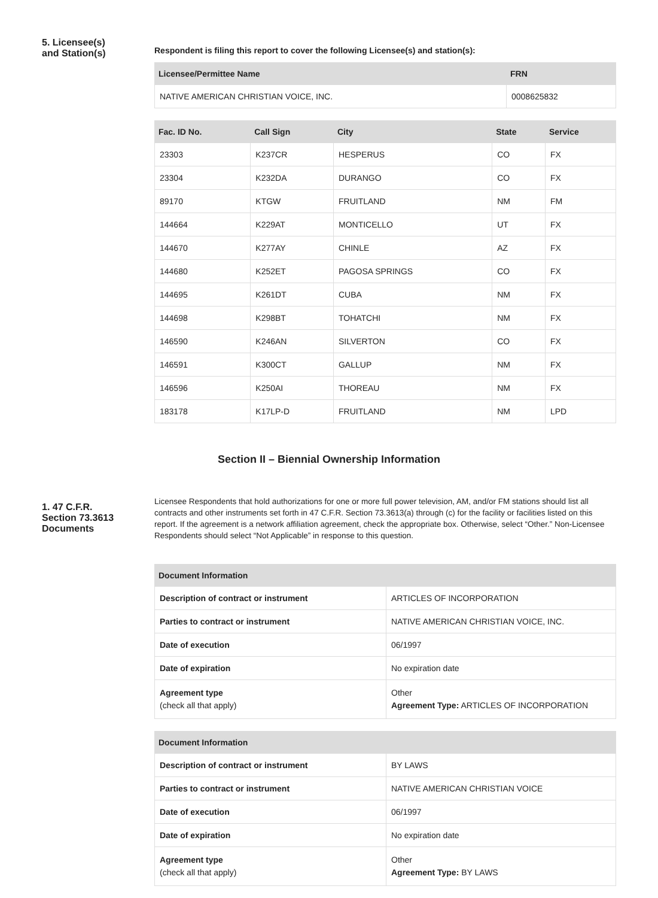5. Licensee(s)
and Station(s)
Respondent is filing this report to cover the following Licensee(s) and station(s):
| Licensee/Permittee Name | FRN |
| --- | --- |
| NATIVE AMERICAN CHRISTIAN VOICE, INC. | 0008625832 |
| Fac. ID No. | Call Sign | City | State | Service |
| --- | --- | --- | --- | --- |
| 23303 | K237CR | HESPERUS | CO | FX |
| 23304 | K232DA | DURANGO | CO | FX |
| 89170 | KTGW | FRUITLAND | NM | FM |
| 144664 | K229AT | MONTICELLO | UT | FX |
| 144670 | K277AY | CHINLE | AZ | FX |
| 144680 | K252ET | PAGOSA SPRINGS | CO | FX |
| 144695 | K261DT | CUBA | NM | FX |
| 144698 | K298BT | TOHATCHI | NM | FX |
| 146590 | K246AN | SILVERTON | CO | FX |
| 146591 | K300CT | GALLUP | NM | FX |
| 146596 | K250AI | THOREAU | NM | FX |
| 183178 | K17LP-D | FRUITLAND | NM | LPD |
Section II – Biennial Ownership Information
1. 47 C.F.R.
Section 73.3613
Documents
Licensee Respondents that hold authorizations for one or more full power television, AM, and/or FM stations should list all contracts and other instruments set forth in 47 C.F.R. Section 73.3613(a) through (c) for the facility or facilities listed on this report. If the agreement is a network affiliation agreement, check the appropriate box. Otherwise, select “Other.” Non-Licensee Respondents should select “Not Applicable” in response to this question.
| Document Information | |
| --- | --- |
| Description of contract or instrument | ARTICLES OF INCORPORATION |
| Parties to contract or instrument | NATIVE AMERICAN CHRISTIAN VOICE, INC. |
| Date of execution | 06/1997 |
| Date of expiration | No expiration date |
| Agreement type (check all that apply) | Other Agreement Type: ARTICLES OF INCORPORATION |
| Document Information | |
| --- | --- |
| Description of contract or instrument | BY LAWS |
| Parties to contract or instrument | NATIVE AMERICAN CHRISTIAN VOICE |
| Date of execution | 06/1997 |
| Date of expiration | No expiration date |
| Agreement type (check all that apply) | Other Agreement Type: BY LAWS |